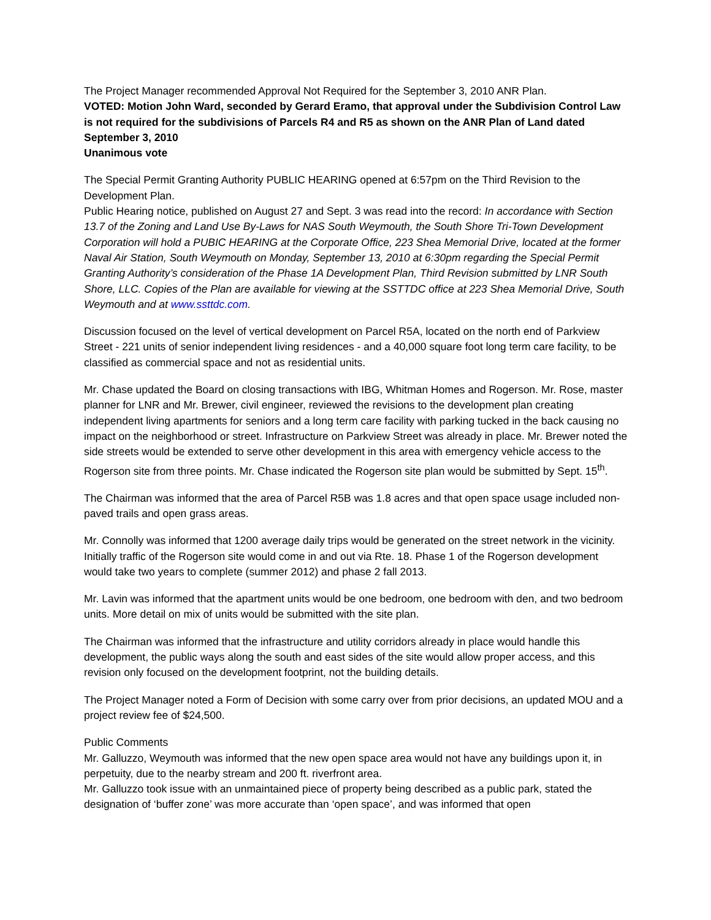The Project Manager recommended Approval Not Required for the September 3, 2010 ANR Plan.
VOTED: Motion John Ward, seconded by Gerard Eramo, that approval under the Subdivision Control Law is not required for the subdivisions of Parcels R4 and R5 as shown on the ANR Plan of Land dated September 3, 2010
Unanimous vote
The Special Permit Granting Authority PUBLIC HEARING opened at 6:57pm on the Third Revision to the Development Plan.
Public Hearing notice, published on August 27 and Sept. 3 was read into the record: In accordance with Section 13.7 of the Zoning and Land Use By-Laws for NAS South Weymouth, the South Shore Tri-Town Development Corporation will hold a PUBIC HEARING at the Corporate Office, 223 Shea Memorial Drive, located at the former Naval Air Station, South Weymouth on Monday, September 13, 2010 at 6:30pm regarding the Special Permit Granting Authority’s consideration of the Phase 1A Development Plan, Third Revision submitted by LNR South Shore, LLC. Copies of the Plan are available for viewing at the SSTTDC office at 223 Shea Memorial Drive, South Weymouth and at www.ssttdc.com.
Discussion focused on the level of vertical development on Parcel R5A, located on the north end of Parkview Street - 221 units of senior independent living residences - and a 40,000 square foot long term care facility, to be classified as commercial space and not as residential units.
Mr. Chase updated the Board on closing transactions with IBG, Whitman Homes and Rogerson. Mr. Rose, master planner for LNR and Mr. Brewer, civil engineer, reviewed the revisions to the development plan creating independent living apartments for seniors and a long term care facility with parking tucked in the back causing no impact on the neighborhood or street. Infrastructure on Parkview Street was already in place. Mr. Brewer noted the side streets would be extended to serve other development in this area with emergency vehicle access to the Rogerson site from three points. Mr. Chase indicated the Rogerson site plan would be submitted by Sept. 15<sup>th</sup>.
The Chairman was informed that the area of Parcel R5B was 1.8 acres and that open space usage included non-paved trails and open grass areas.
Mr. Connolly was informed that 1200 average daily trips would be generated on the street network in the vicinity. Initially traffic of the Rogerson site would come in and out via Rte. 18. Phase 1 of the Rogerson development would take two years to complete (summer 2012) and phase 2 fall 2013.
Mr. Lavin was informed that the apartment units would be one bedroom, one bedroom with den, and two bedroom units. More detail on mix of units would be submitted with the site plan.
The Chairman was informed that the infrastructure and utility corridors already in place would handle this development, the public ways along the south and east sides of the site would allow proper access, and this revision only focused on the development footprint, not the building details.
The Project Manager noted a Form of Decision with some carry over from prior decisions, an updated MOU and a project review fee of $24,500.
Public Comments
Mr. Galluzzo, Weymouth was informed that the new open space area would not have any buildings upon it, in perpetuity, due to the nearby stream and 200 ft. riverfront area.
Mr. Galluzzo took issue with an unmaintained piece of property being described as a public park, stated the designation of ‘buffer zone’ was more accurate than ‘open space’, and was informed that open